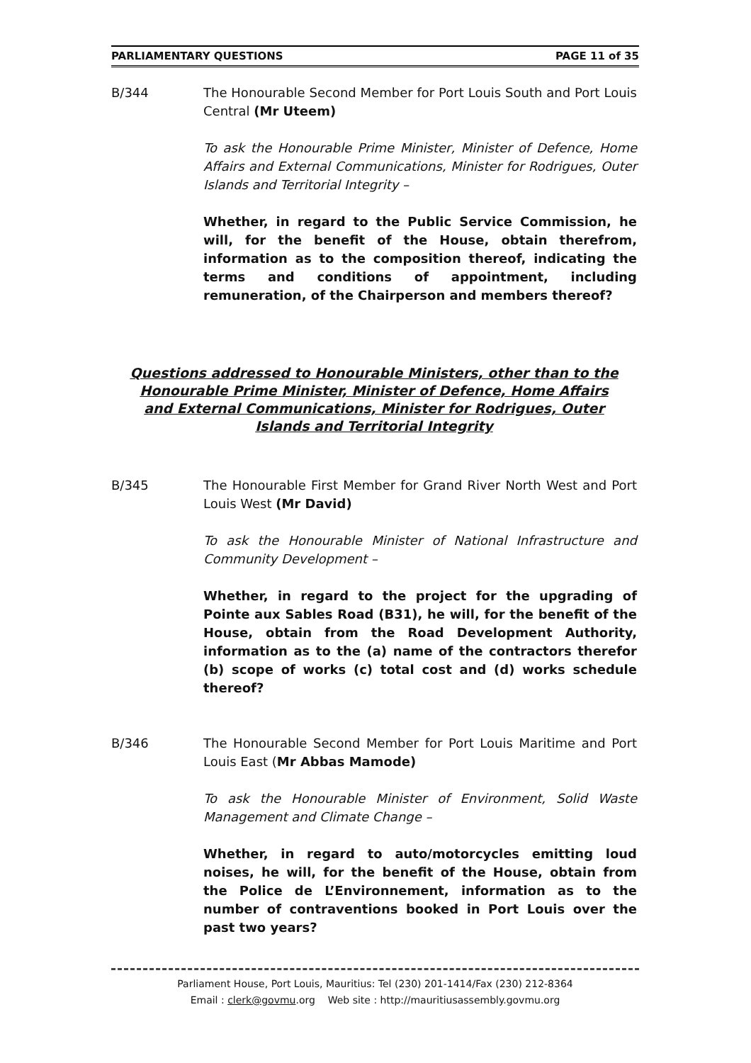PARLIAMENTARY QUESTIONS PAGE 11 of 35
B/344 The Honourable Second Member for Port Louis South and Port Louis Central (Mr Uteem)
To ask the Honourable Prime Minister, Minister of Defence, Home Affairs and External Communications, Minister for Rodrigues, Outer Islands and Territorial Integrity –
Whether, in regard to the Public Service Commission, he will, for the benefit of the House, obtain therefrom, information as to the composition thereof, indicating the terms and conditions of appointment, including remuneration, of the Chairperson and members thereof?
Questions addressed to Honourable Ministers, other than to the Honourable Prime Minister, Minister of Defence, Home Affairs and External Communications, Minister for Rodrigues, Outer Islands and Territorial Integrity
B/345 The Honourable First Member for Grand River North West and Port Louis West (Mr David)
To ask the Honourable Minister of National Infrastructure and Community Development –
Whether, in regard to the project for the upgrading of Pointe aux Sables Road (B31), he will, for the benefit of the House, obtain from the Road Development Authority, information as to the (a) name of the contractors therefor (b) scope of works (c) total cost and (d) works schedule thereof?
B/346 The Honourable Second Member for Port Louis Maritime and Port Louis East (Mr Abbas Mamode)
To ask the Honourable Minister of Environment, Solid Waste Management and Climate Change –
Whether, in regard to auto/motorcycles emitting loud noises, he will, for the benefit of the House, obtain from the Police de L’Environnement, information as to the number of contraventions booked in Port Louis over the past two years?
Parliament House, Port Louis, Mauritius: Tel (230) 201-1414/Fax (230) 212-8364
Email : clerk@govmu.org Web site : http://mauritiusassembly.govmu.org